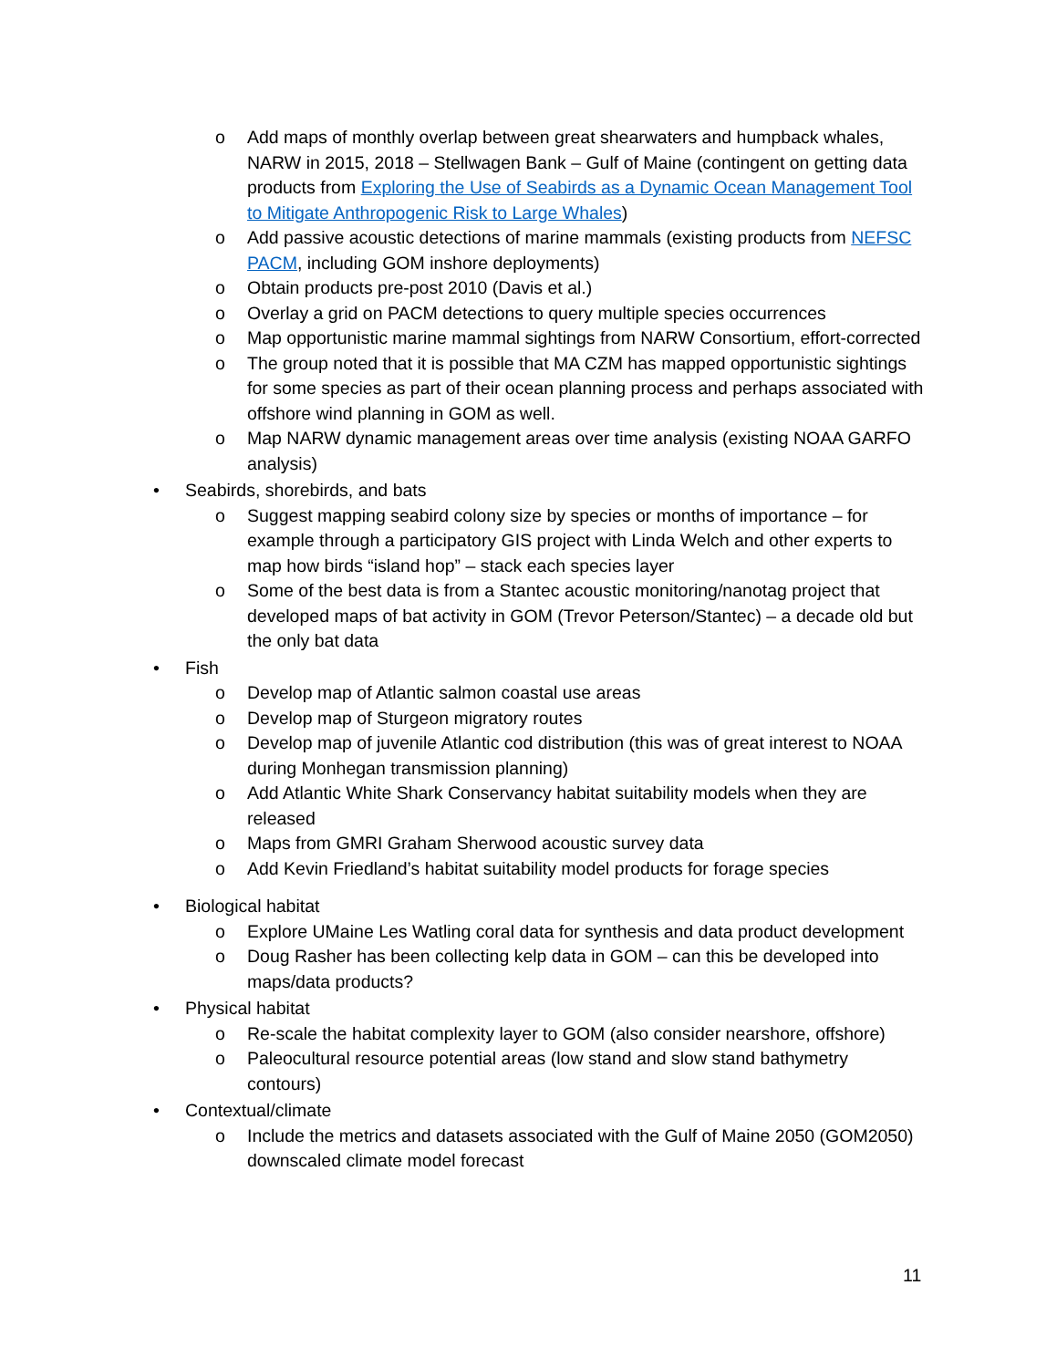o Add maps of monthly overlap between great shearwaters and humpback whales, NARW in 2015, 2018 – Stellwagen Bank – Gulf of Maine (contingent on getting data products from Exploring the Use of Seabirds as a Dynamic Ocean Management Tool to Mitigate Anthropogenic Risk to Large Whales)
o Add passive acoustic detections of marine mammals (existing products from NEFSC PACM, including GOM inshore deployments)
o Obtain products pre-post 2010 (Davis et al.)
o Overlay a grid on PACM detections to query multiple species occurrences
o Map opportunistic marine mammal sightings from NARW Consortium, effort-corrected
o The group noted that it is possible that MA CZM has mapped opportunistic sightings for some species as part of their ocean planning process and perhaps associated with offshore wind planning in GOM as well.
o Map NARW dynamic management areas over time analysis (existing NOAA GARFO analysis)
• Seabirds, shorebirds, and bats
o Suggest mapping seabird colony size by species or months of importance – for example through a participatory GIS project with Linda Welch and other experts to map how birds “island hop” – stack each species layer
o Some of the best data is from a Stantec acoustic monitoring/nanotag project that developed maps of bat activity in GOM (Trevor Peterson/Stantec) – a decade old but the only bat data
• Fish
o Develop map of Atlantic salmon coastal use areas
o Develop map of Sturgeon migratory routes
o Develop map of juvenile Atlantic cod distribution (this was of great interest to NOAA during Monhegan transmission planning)
o Add Atlantic White Shark Conservancy habitat suitability models when they are released
o Maps from GMRI Graham Sherwood acoustic survey data
o Add Kevin Friedland’s habitat suitability model products for forage species
• Biological habitat
o Explore UMaine Les Watling coral data for synthesis and data product development
o Doug Rasher has been collecting kelp data in GOM – can this be developed into maps/data products?
• Physical habitat
o Re-scale the habitat complexity layer to GOM (also consider nearshore, offshore)
o Paleocultural resource potential areas (low stand and slow stand bathymetry contours)
• Contextual/climate
o Include the metrics and datasets associated with the Gulf of Maine 2050 (GOM2050) downscaled climate model forecast
11